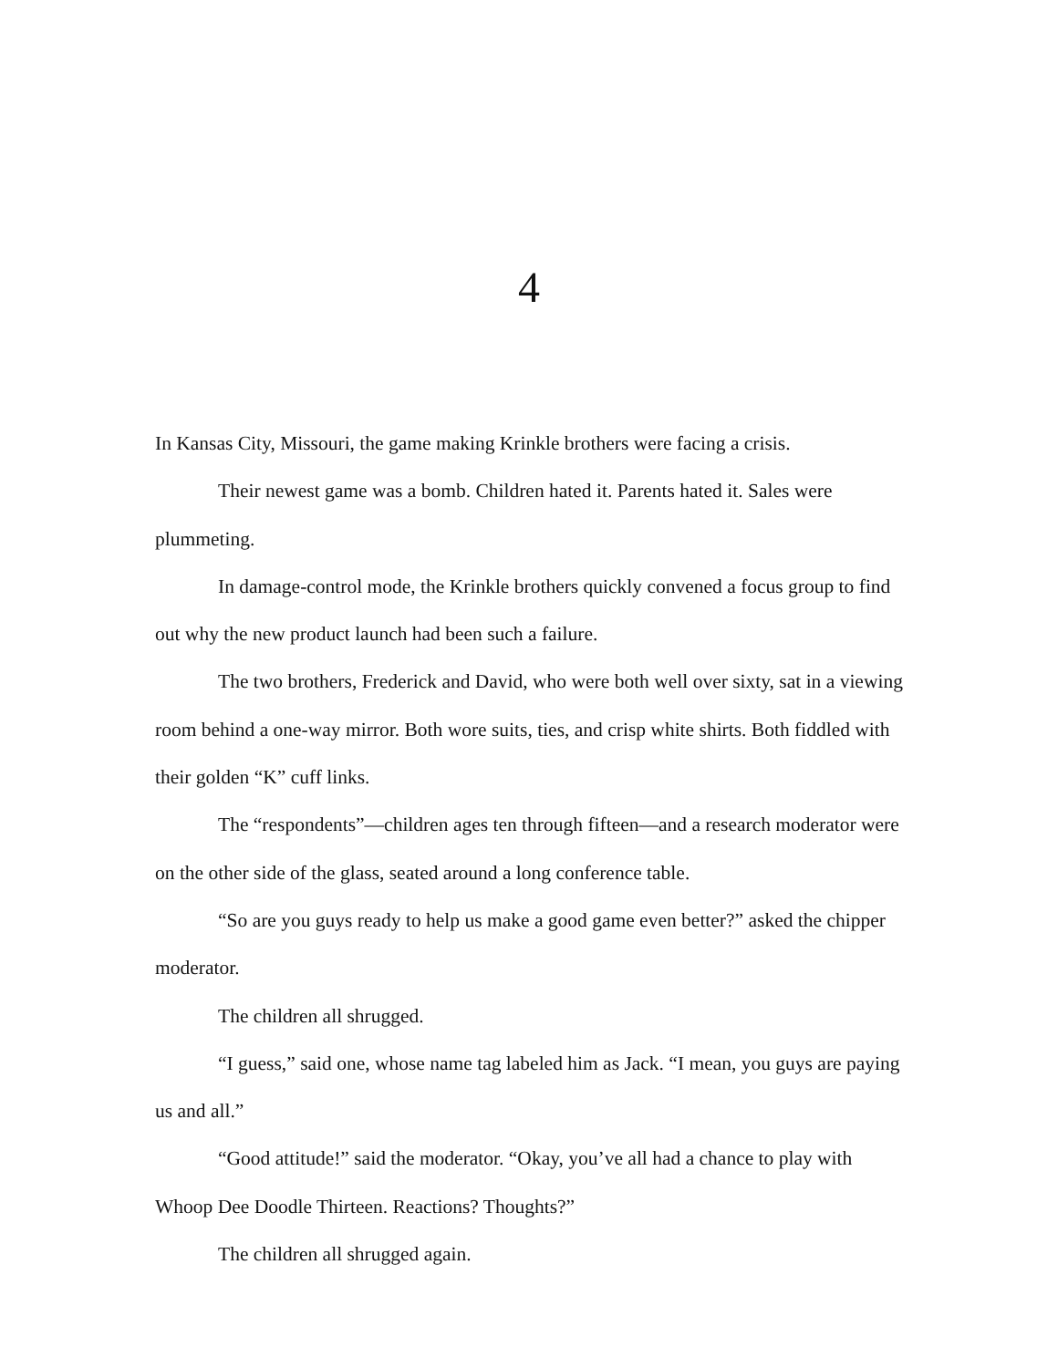4
In Kansas City, Missouri, the game making Krinkle brothers were facing a crisis.
Their newest game was a bomb. Children hated it. Parents hated it. Sales were plummeting.
In damage-control mode, the Krinkle brothers quickly convened a focus group to find out why the new product launch had been such a failure.
The two brothers, Frederick and David, who were both well over sixty, sat in a viewing room behind a one-way mirror. Both wore suits, ties, and crisp white shirts. Both fiddled with their golden “K” cuff links.
The “respondents”—children ages ten through fifteen—and a research moderator were on the other side of the glass, seated around a long conference table.
“So are you guys ready to help us make a good game even better?” asked the chipper moderator.
The children all shrugged.
“I guess,” said one, whose name tag labeled him as Jack. “I mean, you guys are paying us and all.”
“Good attitude!” said the moderator. “Okay, you’ve all had a chance to play with Whoop Dee Doodle Thirteen. Reactions? Thoughts?”
The children all shrugged again.